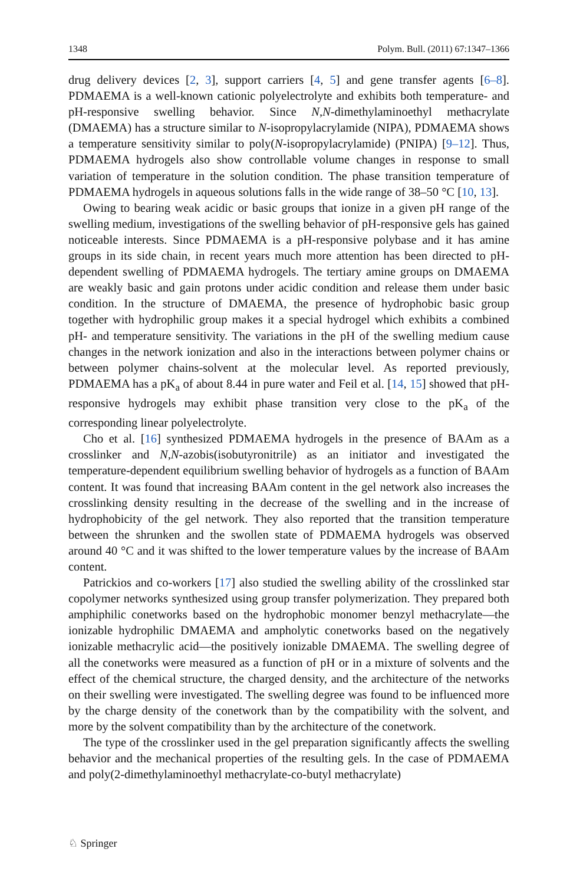1348 Polym. Bull. (2011) 67:1347–1366
drug delivery devices [2, 3], support carriers [4, 5] and gene transfer agents [6–8]. PDMAEMA is a well-known cationic polyelectrolyte and exhibits both temperature- and pH-responsive swelling behavior. Since N,N-dimethylaminoethyl methacrylate (DMAEMA) has a structure similar to N-isopropylacrylamide (NIPA), PDMAEMA shows a temperature sensitivity similar to poly(N-isopropylacrylamide) (PNIPA) [9–12]. Thus, PDMAEMA hydrogels also show controllable volume changes in response to small variation of temperature in the solution condition. The phase transition temperature of PDMAEMA hydrogels in aqueous solutions falls in the wide range of 38–50 °C [10, 13].
Owing to bearing weak acidic or basic groups that ionize in a given pH range of the swelling medium, investigations of the swelling behavior of pH-responsive gels has gained noticeable interests. Since PDMAEMA is a pH-responsive polybase and it has amine groups in its side chain, in recent years much more attention has been directed to pH-dependent swelling of PDMAEMA hydrogels. The tertiary amine groups on DMAEMA are weakly basic and gain protons under acidic condition and release them under basic condition. In the structure of DMAEMA, the presence of hydrophobic basic group together with hydrophilic group makes it a special hydrogel which exhibits a combined pH- and temperature sensitivity. The variations in the pH of the swelling medium cause changes in the network ionization and also in the interactions between polymer chains or between polymer chains-solvent at the molecular level. As reported previously, PDMAEMA has a pK<sub>a</sub> of about 8.44 in pure water and Feil et al. [14, 15] showed that pH-responsive hydrogels may exhibit phase transition very close to the pK<sub>a</sub> of the corresponding linear polyelectrolyte.
Cho et al. [16] synthesized PDMAEMA hydrogels in the presence of BAAm as a crosslinker and N,N-azobis(isobutyronitrile) as an initiator and investigated the temperature-dependent equilibrium swelling behavior of hydrogels as a function of BAAm content. It was found that increasing BAAm content in the gel network also increases the crosslinking density resulting in the decrease of the swelling and in the increase of hydrophobicity of the gel network. They also reported that the transition temperature between the shrunken and the swollen state of PDMAEMA hydrogels was observed around 40 °C and it was shifted to the lower temperature values by the increase of BAAm content.
Patrickios and co-workers [17] also studied the swelling ability of the crosslinked star copolymer networks synthesized using group transfer polymerization. They prepared both amphiphilic conetworks based on the hydrophobic monomer benzyl methacrylate—the ionizable hydrophilic DMAEMA and ampholytic conetworks based on the negatively ionizable methacrylic acid—the positively ionizable DMAEMA. The swelling degree of all the conetworks were measured as a function of pH or in a mixture of solvents and the effect of the chemical structure, the charged density, and the architecture of the networks on their swelling were investigated. The swelling degree was found to be influenced more by the charge density of the conetwork than by the compatibility with the solvent, and more by the solvent compatibility than by the architecture of the conetwork.
The type of the crosslinker used in the gel preparation significantly affects the swelling behavior and the mechanical properties of the resulting gels. In the case of PDMAEMA and poly(2-dimethylaminoethyl methacrylate-co-butyl methacrylate)
♘ Springer